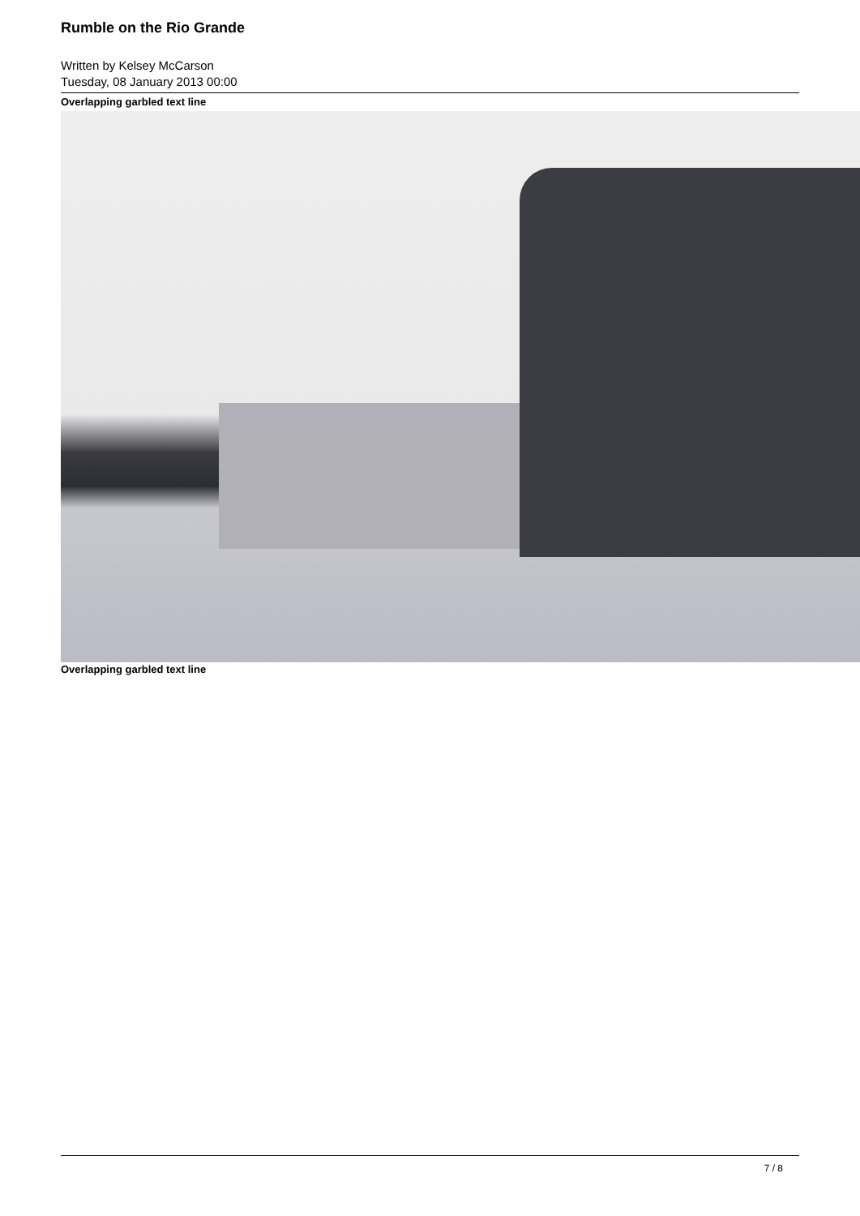Rumble on the Rio Grande
Written by Kelsey McCarson
Tuesday, 08 January 2013 00:00
Overlapping garbled text line
Overlapping garbled text line
7 / 8